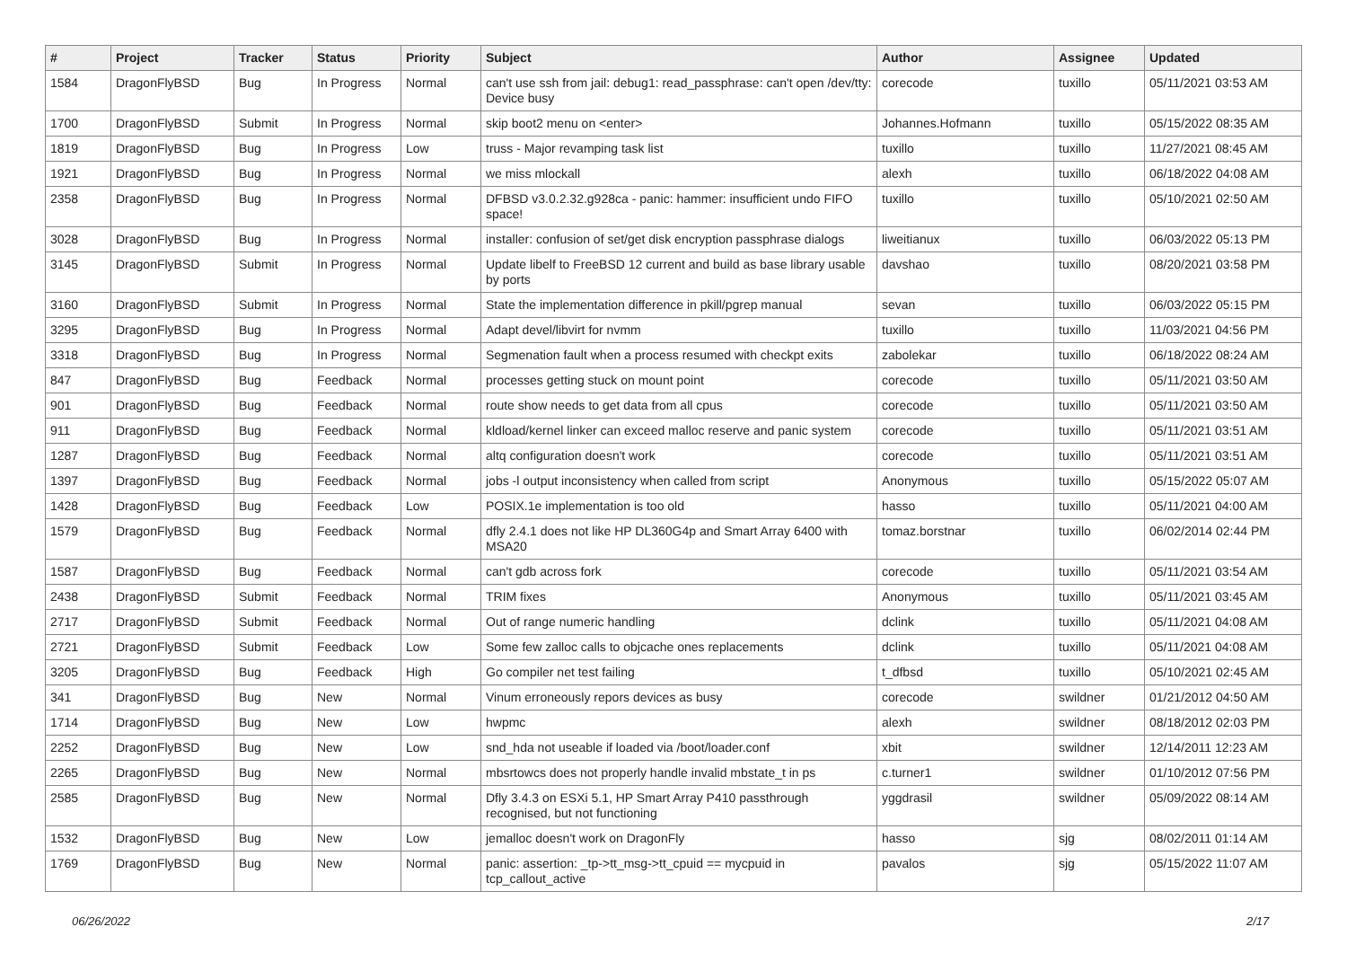| # | Project | Tracker | Status | Priority | Subject | Author | Assignee | Updated |
| --- | --- | --- | --- | --- | --- | --- | --- | --- |
| 1584 | DragonFlyBSD | Bug | In Progress | Normal | can't use ssh from jail: debug1: read_passphrase: can't open /dev/tty: Device busy | corecode | tuxillo | 05/11/2021 03:53 AM |
| 1700 | DragonFlyBSD | Submit | In Progress | Normal | skip boot2 menu on <enter> | Johannes.Hofmann | tuxillo | 05/15/2022 08:35 AM |
| 1819 | DragonFlyBSD | Bug | In Progress | Low | truss - Major revamping task list | tuxillo | tuxillo | 11/27/2021 08:45 AM |
| 1921 | DragonFlyBSD | Bug | In Progress | Normal | we miss mlockall | alexh | tuxillo | 06/18/2022 04:08 AM |
| 2358 | DragonFlyBSD | Bug | In Progress | Normal | DFBSD v3.0.2.32.g928ca - panic: hammer: insufficient undo FIFO space! | tuxillo | tuxillo | 05/10/2021 02:50 AM |
| 3028 | DragonFlyBSD | Bug | In Progress | Normal | installer: confusion of set/get disk encryption passphrase dialogs | liweitianux | tuxillo | 06/03/2022 05:13 PM |
| 3145 | DragonFlyBSD | Submit | In Progress | Normal | Update libelf to FreeBSD 12 current and build as base library usable by ports | davshao | tuxillo | 08/20/2021 03:58 PM |
| 3160 | DragonFlyBSD | Submit | In Progress | Normal | State the implementation difference in pkill/pgrep manual | sevan | tuxillo | 06/03/2022 05:15 PM |
| 3295 | DragonFlyBSD | Bug | In Progress | Normal | Adapt devel/libvirt for nvmm | tuxillo | tuxillo | 11/03/2021 04:56 PM |
| 3318 | DragonFlyBSD | Bug | In Progress | Normal | Segmenation fault when a process resumed with checkpt exits | zabolekar | tuxillo | 06/18/2022 08:24 AM |
| 847 | DragonFlyBSD | Bug | Feedback | Normal | processes getting stuck on mount point | corecode | tuxillo | 05/11/2021 03:50 AM |
| 901 | DragonFlyBSD | Bug | Feedback | Normal | route show needs to get data from all cpus | corecode | tuxillo | 05/11/2021 03:50 AM |
| 911 | DragonFlyBSD | Bug | Feedback | Normal | kldload/kernel linker can exceed malloc reserve and panic system | corecode | tuxillo | 05/11/2021 03:51 AM |
| 1287 | DragonFlyBSD | Bug | Feedback | Normal | altq configuration doesn't work | corecode | tuxillo | 05/11/2021 03:51 AM |
| 1397 | DragonFlyBSD | Bug | Feedback | Normal | jobs -l output inconsistency when called from script | Anonymous | tuxillo | 05/15/2022 05:07 AM |
| 1428 | DragonFlyBSD | Bug | Feedback | Low | POSIX.1e implementation is too old | hasso | tuxillo | 05/11/2021 04:00 AM |
| 1579 | DragonFlyBSD | Bug | Feedback | Normal | dfly 2.4.1 does not like HP DL360G4p and Smart Array 6400 with MSA20 | tomaz.borstnar | tuxillo | 06/02/2014 02:44 PM |
| 1587 | DragonFlyBSD | Bug | Feedback | Normal | can't gdb across fork | corecode | tuxillo | 05/11/2021 03:54 AM |
| 2438 | DragonFlyBSD | Submit | Feedback | Normal | TRIM fixes | Anonymous | tuxillo | 05/11/2021 03:45 AM |
| 2717 | DragonFlyBSD | Submit | Feedback | Normal | Out of range numeric handling | dclink | tuxillo | 05/11/2021 04:08 AM |
| 2721 | DragonFlyBSD | Submit | Feedback | Low | Some few zalloc calls to objcache ones replacements | dclink | tuxillo | 05/11/2021 04:08 AM |
| 3205 | DragonFlyBSD | Bug | Feedback | High | Go compiler net test failing | t_dfbsd | tuxillo | 05/10/2021 02:45 AM |
| 341 | DragonFlyBSD | Bug | New | Normal | Vinum erroneously repors devices as busy | corecode | swildner | 01/21/2012 04:50 AM |
| 1714 | DragonFlyBSD | Bug | New | Low | hwpmc | alexh | swildner | 08/18/2012 02:03 PM |
| 2252 | DragonFlyBSD | Bug | New | Low | snd_hda not useable if loaded via /boot/loader.conf | xbit | swildner | 12/14/2011 12:23 AM |
| 2265 | DragonFlyBSD | Bug | New | Normal | mbsrtowcs does not properly handle invalid mbstate_t in ps | c.turner1 | swildner | 01/10/2012 07:56 PM |
| 2585 | DragonFlyBSD | Bug | New | Normal | Dfly 3.4.3 on ESXi 5.1, HP Smart Array P410 passthrough recognised, but not functioning | yggdrasil | swildner | 05/09/2022 08:14 AM |
| 1532 | DragonFlyBSD | Bug | New | Low | jemalloc doesn't work on DragonFly | hasso | sjg | 08/02/2011 01:14 AM |
| 1769 | DragonFlyBSD | Bug | New | Normal | panic: assertion: _tp->tt_msg->tt_cpuid == mycpuid in tcp_callout_active | pavalos | sjg | 05/15/2022 11:07 AM |
06/26/2022 2/17